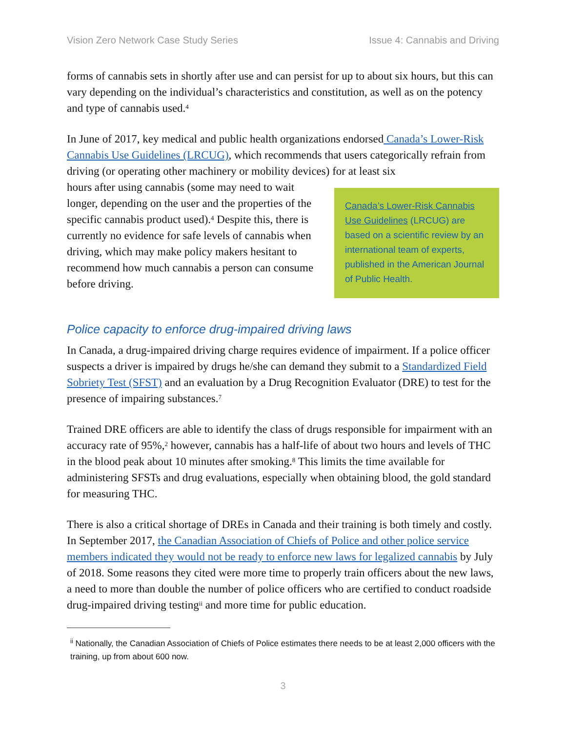Vision Zero Network Case Study Series Issue 4: Cannabis and Driving
forms of cannabis sets in shortly after use and can persist for up to about six hours, but this can vary depending on the individual’s characteristics and constitution, as well as on the potency and type of cannabis used.<sup>4</sup>
In June of 2017, key medical and public health organizations endorsed Canada’s Lower-Risk Cannabis Use Guidelines (LRCUG), which recommends that users categorically refrain from driving (or operating other machinery or mobility devices) for at least six
hours after using cannabis (some may need to wait longer, depending on the user and the properties of the specific cannabis product used).<sup>4</sup> Despite this, there is currently no evidence for safe levels of cannabis when driving, which may make policy makers hesitant to recommend how much cannabis a person can consume before driving.
Canada’s Lower-Risk Cannabis Use Guidelines (LRCUG) are based on a scientific review by an international team of experts, published in the American Journal of Public Health.
Police capacity to enforce drug-impaired driving laws
In Canada, a drug-impaired driving charge requires evidence of impairment. If a police officer suspects a driver is impaired by drugs he/she can demand they submit to a Standardized Field Sobriety Test (SFST) and an evaluation by a Drug Recognition Evaluator (DRE) to test for the presence of impairing substances.<sup>7</sup>
Trained DRE officers are able to identify the class of drugs responsible for impairment with an accuracy rate of 95%,<sup>2</sup> however, cannabis has a half-life of about two hours and levels of THC in the blood peak about 10 minutes after smoking.<sup>8</sup> This limits the time available for administering SFSTs and drug evaluations, especially when obtaining blood, the gold standard for measuring THC.
There is also a critical shortage of DREs in Canada and their training is both timely and costly. In September 2017, the Canadian Association of Chiefs of Police and other police service members indicated they would not be ready to enforce new laws for legalized cannabis by July of 2018. Some reasons they cited were more time to properly train officers about the new laws, a need to more than double the number of police officers who are certified to conduct roadside drug-impaired driving testing<sup>ii</sup> and more time for public education.
<sup>ii</sup> Nationally, the Canadian Association of Chiefs of Police estimates there needs to be at least 2,000 officers with the training, up from about 600 now.
3